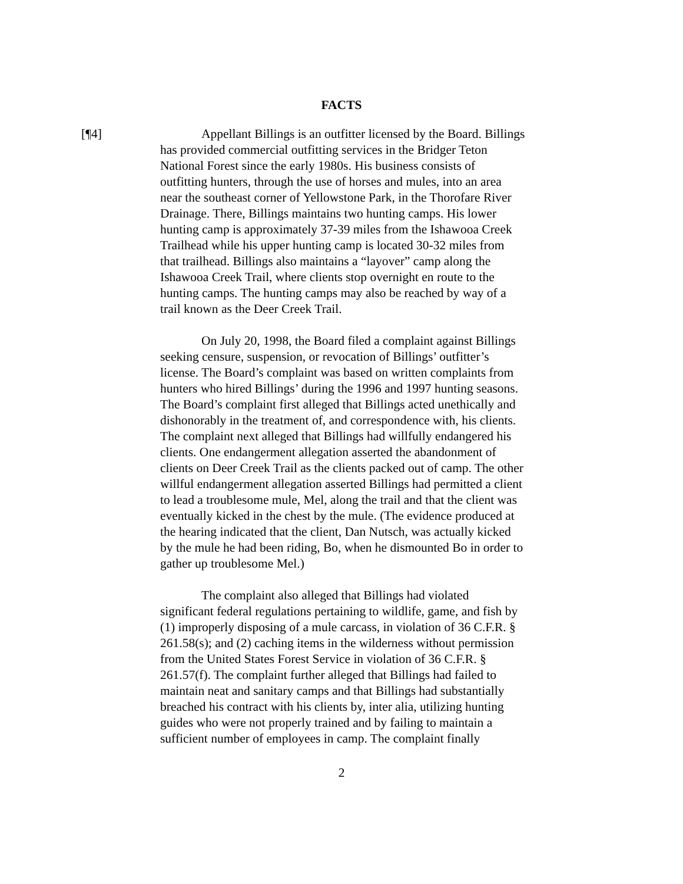FACTS
[¶4] Appellant Billings is an outfitter licensed by the Board. Billings has provided commercial outfitting services in the Bridger Teton National Forest since the early 1980s. His business consists of outfitting hunters, through the use of horses and mules, into an area near the southeast corner of Yellowstone Park, in the Thorofare River Drainage. There, Billings maintains two hunting camps. His lower hunting camp is approximately 37-39 miles from the Ishawooa Creek Trailhead while his upper hunting camp is located 30-32 miles from that trailhead. Billings also maintains a “layover” camp along the Ishawooa Creek Trail, where clients stop overnight en route to the hunting camps. The hunting camps may also be reached by way of a trail known as the Deer Creek Trail.
On July 20, 1998, the Board filed a complaint against Billings seeking censure, suspension, or revocation of Billings’ outfitter’s license. The Board’s complaint was based on written complaints from hunters who hired Billings’ during the 1996 and 1997 hunting seasons. The Board’s complaint first alleged that Billings acted unethically and dishonorably in the treatment of, and correspondence with, his clients. The complaint next alleged that Billings had willfully endangered his clients. One endangerment allegation asserted the abandonment of clients on Deer Creek Trail as the clients packed out of camp. The other willful endangerment allegation asserted Billings had permitted a client to lead a troublesome mule, Mel, along the trail and that the client was eventually kicked in the chest by the mule. (The evidence produced at the hearing indicated that the client, Dan Nutsch, was actually kicked by the mule he had been riding, Bo, when he dismounted Bo in order to gather up troublesome Mel.)
The complaint also alleged that Billings had violated significant federal regulations pertaining to wildlife, game, and fish by (1) improperly disposing of a mule carcass, in violation of 36 C.F.R. § 261.58(s); and (2) caching items in the wilderness without permission from the United States Forest Service in violation of 36 C.F.R. § 261.57(f). The complaint further alleged that Billings had failed to maintain neat and sanitary camps and that Billings had substantially breached his contract with his clients by, inter alia, utilizing hunting guides who were not properly trained and by failing to maintain a sufficient number of employees in camp. The complaint finally
2